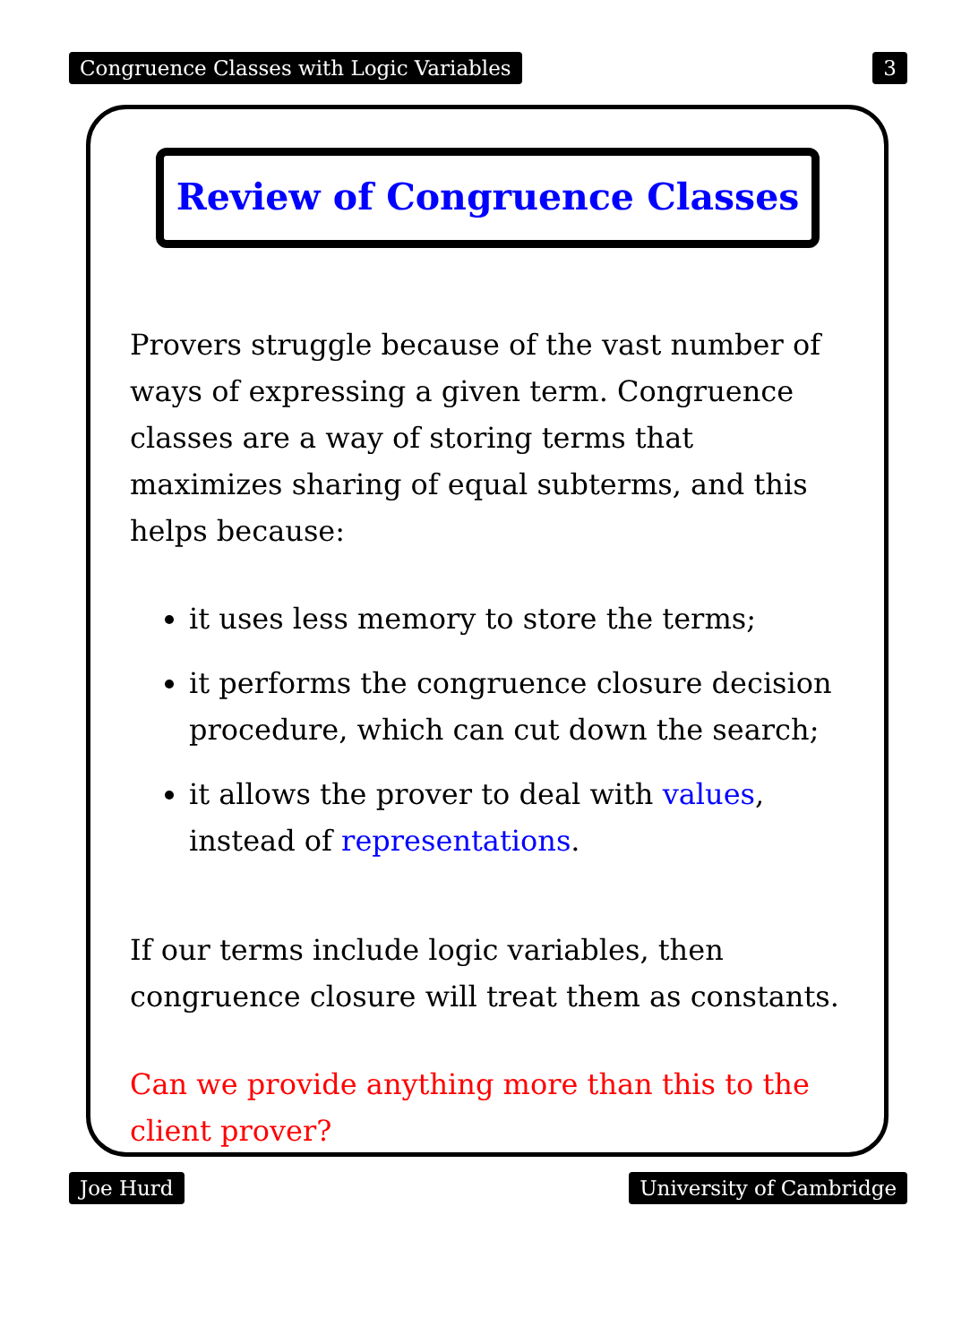Congruence Classes with Logic Variables 3
Review of Congruence Classes
Provers struggle because of the vast number of ways of expressing a given term. Congruence classes are a way of storing terms that maximizes sharing of equal subterms, and this helps because:
it uses less memory to store the terms;
it performs the congruence closure decision procedure, which can cut down the search;
it allows the prover to deal with values, instead of representations.
If our terms include logic variables, then congruence closure will treat them as constants.
Can we provide anything more than this to the client prover?
Joe Hurd University of Cambridge